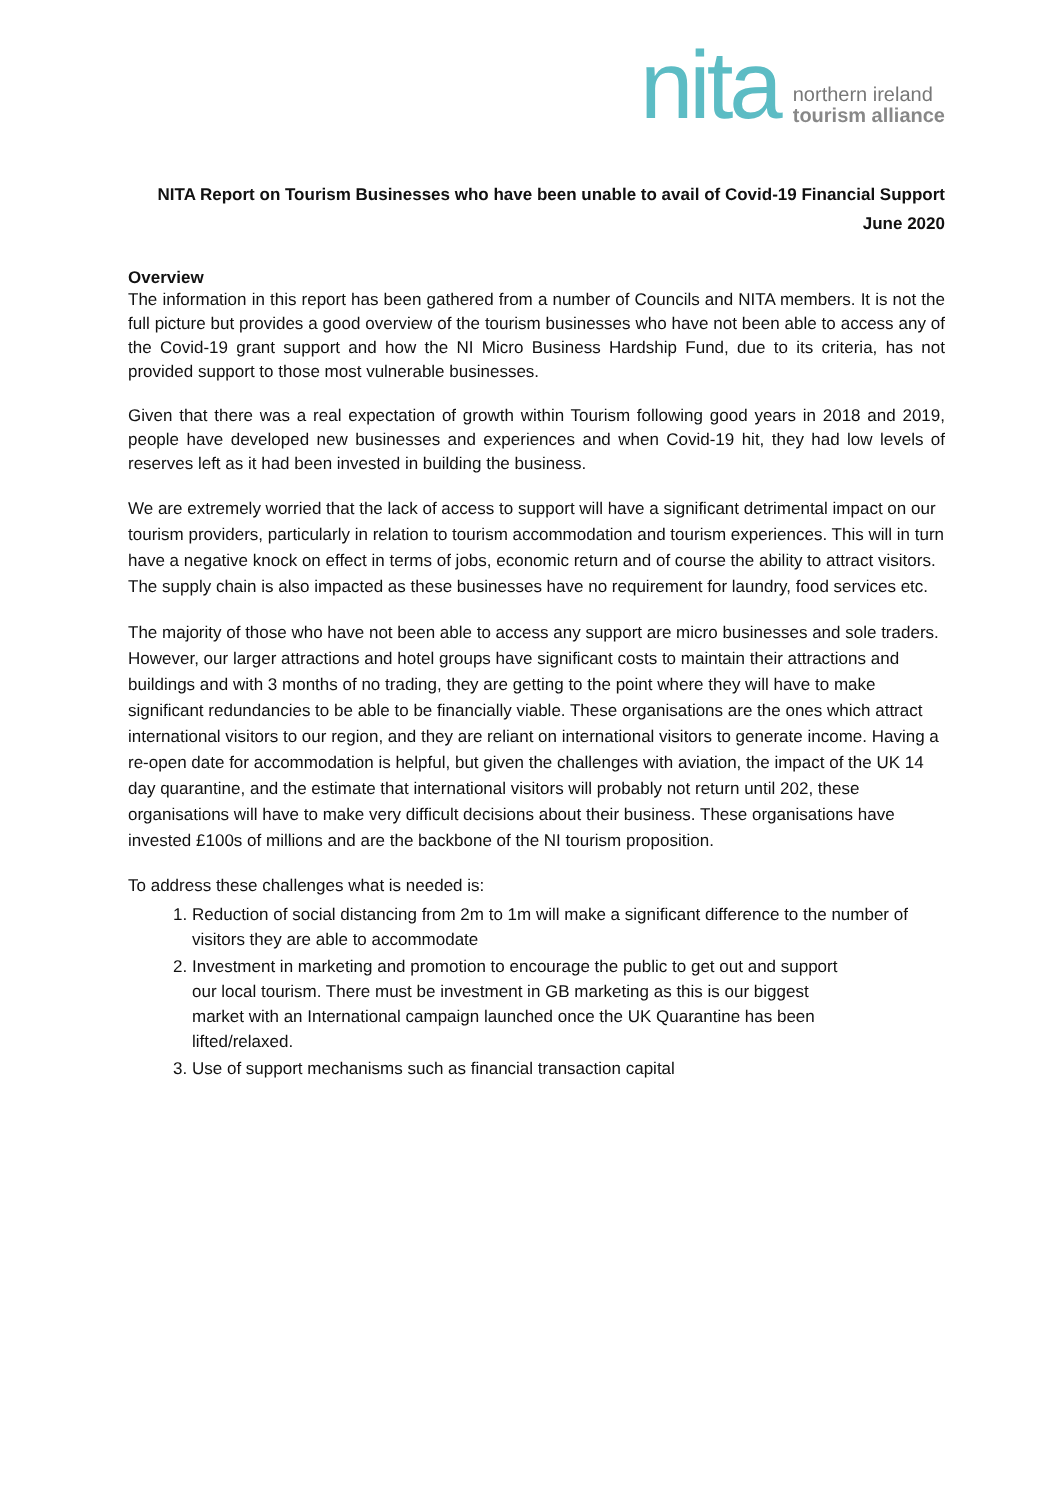nita
northern ireland
tourism alliance
NITA Report on Tourism Businesses who have been unable to avail of Covid-19 Financial Support
June 2020
Overview
The information in this report has been gathered from a number of Councils and NITA members. It is not the full picture but provides a good overview of the tourism businesses who have not been able to access any of the Covid-19 grant support and how the NI Micro Business Hardship Fund, due to its criteria, has not provided support to those most vulnerable businesses.
Given that there was a real expectation of growth within Tourism following good years in 2018 and 2019, people have developed new businesses and experiences and when Covid-19 hit, they had low levels of reserves left as it had been invested in building the business.
We are extremely worried that the lack of access to support will have a significant detrimental impact on our tourism providers, particularly in relation to tourism accommodation and tourism experiences. This will in turn have a negative knock on effect in terms of jobs, economic return and of course the ability to attract visitors. The supply chain is also impacted as these businesses have no requirement for laundry, food services etc.
The majority of those who have not been able to access any support are micro businesses and sole traders. However, our larger attractions and hotel groups have significant costs to maintain their attractions and buildings and with 3 months of no trading, they are getting to the point where they will have to make significant redundancies to be able to be financially viable. These organisations are the ones which attract international visitors to our region, and they are reliant on international visitors to generate income. Having a re-open date for accommodation is helpful, but given the challenges with aviation, the impact of the UK 14 day quarantine, and the estimate that international visitors will probably not return until 202, these organisations will have to make very difficult decisions about their business. These organisations have invested £100s of millions and are the backbone of the NI tourism proposition.
To address these challenges what is needed is:
1. Reduction of social distancing from 2m to 1m will make a significant difference to the number of visitors they are able to accommodate
2. Investment in marketing and promotion to encourage the public to get out and support our local tourism. There must be investment in GB marketing as this is our biggest market with an International campaign launched once the UK Quarantine has been lifted/relaxed.
3. Use of support mechanisms such as financial transaction capital